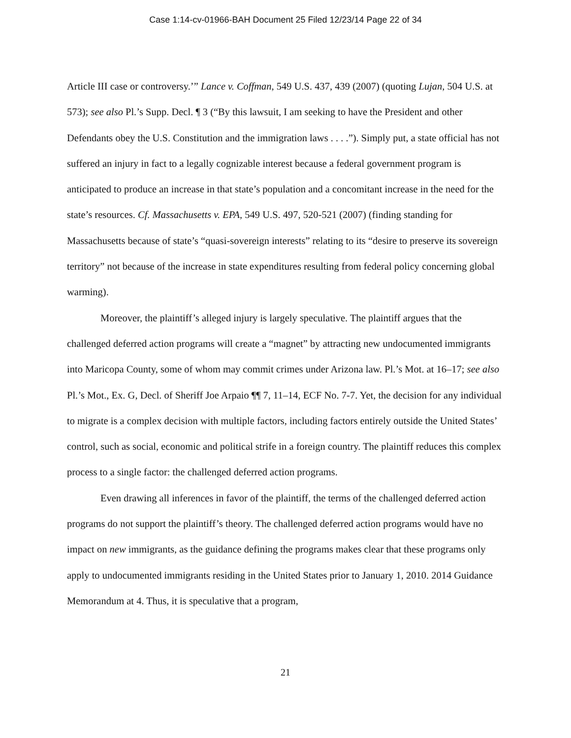Case 1:14-cv-01966-BAH Document 25 Filed 12/23/14 Page 22 of 34
Article III case or controversy.’” Lance v. Coffman, 549 U.S. 437, 439 (2007) (quoting Lujan, 504 U.S. at 573); see also Pl.’s Supp. Decl. ¶ 3 (“By this lawsuit, I am seeking to have the President and other Defendants obey the U.S. Constitution and the immigration laws . . . .”). Simply put, a state official has not suffered an injury in fact to a legally cognizable interest because a federal government program is anticipated to produce an increase in that state’s population and a concomitant increase in the need for the state’s resources. Cf. Massachusetts v. EPA, 549 U.S. 497, 520-521 (2007) (finding standing for Massachusetts because of state’s “quasi-sovereign interests” relating to its “desire to preserve its sovereign territory” not because of the increase in state expenditures resulting from federal policy concerning global warming).
Moreover, the plaintiff’s alleged injury is largely speculative. The plaintiff argues that the challenged deferred action programs will create a “magnet” by attracting new undocumented immigrants into Maricopa County, some of whom may commit crimes under Arizona law. Pl.’s Mot. at 16–17; see also Pl.’s Mot., Ex. G, Decl. of Sheriff Joe Arpaio ¶¶ 7, 11–14, ECF No. 7-7. Yet, the decision for any individual to migrate is a complex decision with multiple factors, including factors entirely outside the United States’ control, such as social, economic and political strife in a foreign country. The plaintiff reduces this complex process to a single factor: the challenged deferred action programs.
Even drawing all inferences in favor of the plaintiff, the terms of the challenged deferred action programs do not support the plaintiff’s theory. The challenged deferred action programs would have no impact on new immigrants, as the guidance defining the programs makes clear that these programs only apply to undocumented immigrants residing in the United States prior to January 1, 2010. 2014 Guidance Memorandum at 4. Thus, it is speculative that a program,
21